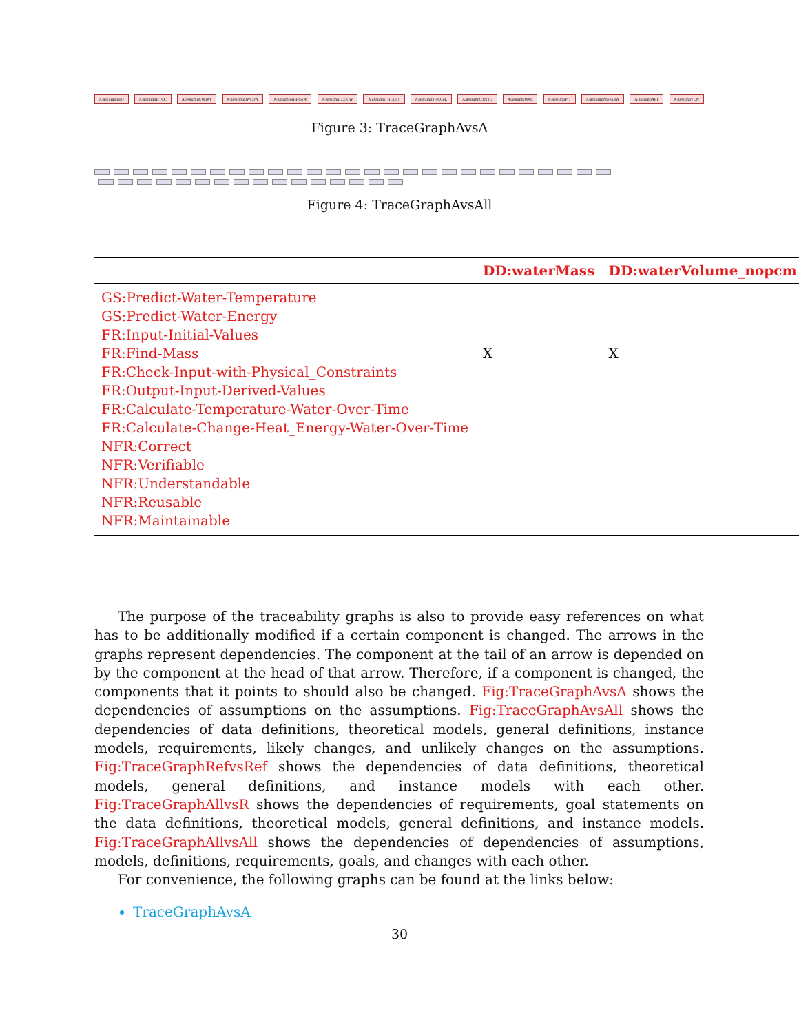A:assumpTEO A:assumpHTCC A:assumpCWTAT A:assumpDWCoW A:assumpSHECoW A:assumpLCCCW A:assumpTHCCoT A:assumpTHCCoL A:assumpCTNTD A:assumpWAL A:assumpPIT A:assumpNIHGBW A:assumpAPT A:assumpVCN
Figure 3: TraceGraphAvsA
Figure 4: TraceGraphAvsAll
| | DD:waterMass | DD:waterVolume_nopcm |
| --- | --- | --- |
| GS:Predict-Water-Temperature | | |
| GS:Predict-Water-Energy | | |
| FR:Input-Initial-Values | | |
| FR:Find-Mass | X | X |
| FR:Check-Input-with-Physical_Constraints | | |
| FR:Output-Input-Derived-Values | | |
| FR:Calculate-Temperature-Water-Over-Time | | |
| FR:Calculate-Change-Heat_Energy-Water-Over-Time | | |
| NFR:Correct | | |
| NFR:Verifiable | | |
| NFR:Understandable | | |
| NFR:Reusable | | |
| NFR:Maintainable | | |
The purpose of the traceability graphs is also to provide easy references on what has to be additionally modified if a certain component is changed. The arrows in the graphs represent dependencies. The component at the tail of an arrow is depended on by the component at the head of that arrow. Therefore, if a component is changed, the components that it points to should also be changed. Fig:TraceGraphAvsA shows the dependencies of assumptions on the assumptions. Fig:TraceGraphAvsAll shows the dependencies of data definitions, theoretical models, general definitions, instance models, requirements, likely changes, and unlikely changes on the assumptions. Fig:TraceGraphRefvsRef shows the dependencies of data definitions, theoretical models, general definitions, and instance models with each other. Fig:TraceGraphAllvsR shows the dependencies of requirements, goal statements on the data definitions, theoretical models, general definitions, and instance models. Fig:TraceGraphAllvsAll shows the dependencies of dependencies of assumptions, models, definitions, requirements, goals, and changes with each other.
For convenience, the following graphs can be found at the links below:
TraceGraphAvsA
30